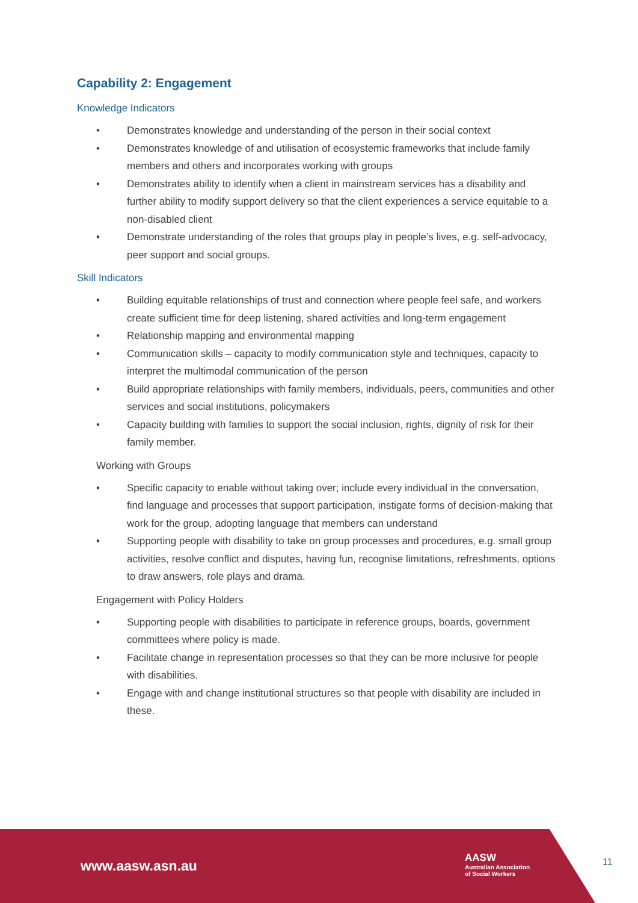Capability 2: Engagement
Knowledge Indicators
• Demonstrates knowledge and understanding of the person in their social context
• Demonstrates knowledge of and utilisation of ecosystemic frameworks that include family members and others and incorporates working with groups
• Demonstrates ability to identify when a client in mainstream services has a disability and further ability to modify support delivery so that the client experiences a service equitable to a non-disabled client
• Demonstrate understanding of the roles that groups play in people’s lives, e.g. self-advocacy, peer support and social groups.
Skill Indicators
• Building equitable relationships of trust and connection where people feel safe, and workers create sufficient time for deep listening, shared activities and long-term engagement
• Relationship mapping and environmental mapping
• Communication skills – capacity to modify communication style and techniques, capacity to interpret the multimodal communication of the person
• Build appropriate relationships with family members, individuals, peers, communities and other services and social institutions, policymakers
• Capacity building with families to support the social inclusion, rights, dignity of risk for their family member.
Working with Groups
• Specific capacity to enable without taking over; include every individual in the conversation, find language and processes that support participation, instigate forms of decision-making that work for the group, adopting language that members can understand
• Supporting people with disability to take on group processes and procedures, e.g. small group activities, resolve conflict and disputes, having fun, recognise limitations, refreshments, options to draw answers, role plays and drama.
Engagement with Policy Holders
• Supporting people with disabilities to participate in reference groups, boards, government committees where policy is made.
• Facilitate change in representation processes so that they can be more inclusive for people with disabilities.
• Engage with and change institutional structures so that people with disability are included in these.
www.aasw.asn.au
AASW
Australian Association
of Social Workers
11